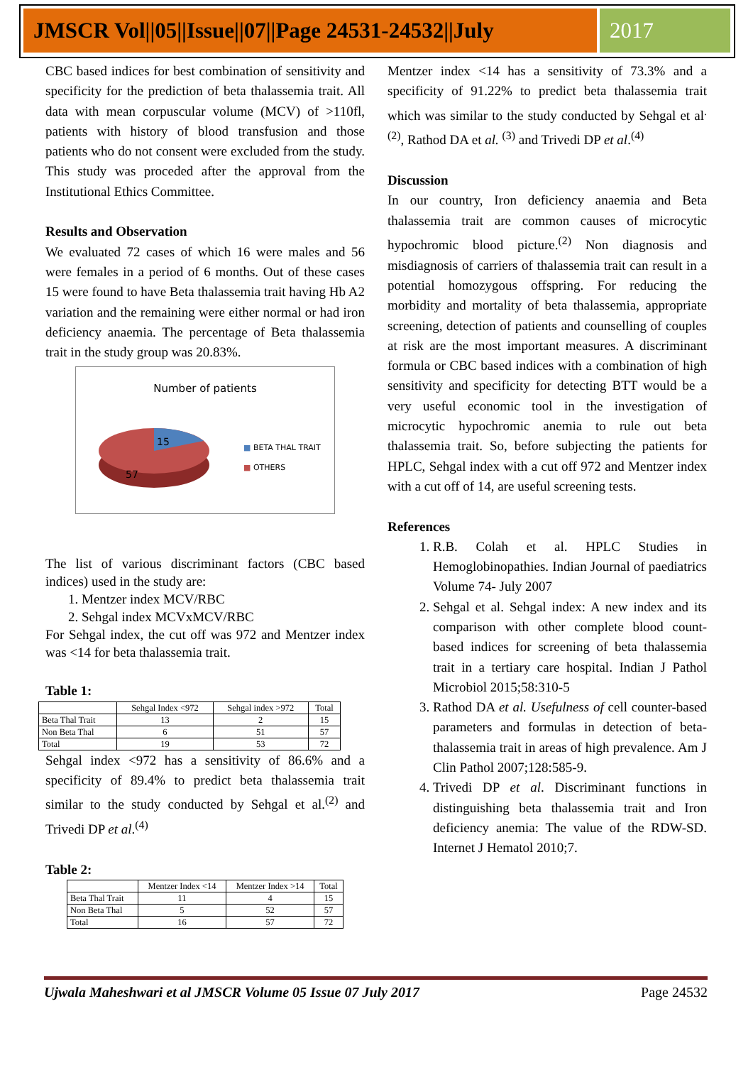JMSCR Vol||05||Issue||07||Page 24531-24532||July
2017
CBC based indices for best combination of sensitivity and specificity for the prediction of beta thalassemia trait. All data with mean corpuscular volume (MCV) of >110fl, patients with history of blood transfusion and those patients who do not consent were excluded from the study. This study was proceded after the approval from the Institutional Ethics Committee.
Results and Observation
We evaluated 72 cases of which 16 were males and 56 were females in a period of 6 months. Out of these cases 15 were found to have Beta thalassemia trait having Hb A2 variation and the remaining were either normal or had iron deficiency anaemia. The percentage of Beta thalassemia trait in the study group was 20.83%.
Number of patients
15
57
■ BETA THAL TRAIT
■ OTHERS
The list of various discriminant factors (CBC based indices) used in the study are:
1. Mentzer index MCV/RBC
2. Sehgal index MCVxMCV/RBC
For Sehgal index, the cut off was 972 and Mentzer index was <14 for beta thalassemia trait.
Table 1:
| | Sehgal Index <972 | Sehgal index >972 | Total |
| Beta Thal Trait | 13 | 2 | 15 |
| Non Beta Thal | 6 | 51 | 57 |
| Total | 19 | 53 | 72 |
Sehgal index <972 has a sensitivity of 86.6% and a specificity of 89.4% to predict beta thalassemia trait similar to the study conducted by Sehgal et al.<sup>(2)</sup> and Trivedi DP et al.<sup>(4)</sup>
Table 2:
| | Mentzer Index <14 | Mentzer Index >14 | Total |
| Beta Thal Trait | 11 | 4 | 15 |
| Non Beta Thal | 5 | 52 | 57 |
| Total | 16 | 57 | 72 |
Mentzer index <14 has a sensitivity of 73.3% and a specificity of 91.22% to predict beta thalassemia trait which was similar to the study conducted by Sehgal et al<sup>.(2)</sup>, Rathod DA et al. <sup>(3)</sup> and Trivedi DP et al.<sup>(4)</sup>
Discussion
In our country, Iron deficiency anaemia and Beta thalassemia trait are common causes of microcytic hypochromic blood picture.<sup>(2)</sup> Non diagnosis and misdiagnosis of carriers of thalassemia trait can result in a potential homozygous offspring. For reducing the morbidity and mortality of beta thalassemia, appropriate screening, detection of patients and counselling of couples at risk are the most important measures. A discriminant formula or CBC based indices with a combination of high sensitivity and specificity for detecting BTT would be a very useful economic tool in the investigation of microcytic hypochromic anemia to rule out beta thalassemia trait. So, before subjecting the patients for HPLC, Sehgal index with a cut off 972 and Mentzer index with a cut off of 14, are useful screening tests.
References
1. R.B. Colah et al. HPLC Studies in Hemoglobinopathies. Indian Journal of paediatrics Volume 74- July 2007
2. Sehgal et al. Sehgal index: A new index and its comparison with other complete blood count-based indices for screening of beta thalassemia trait in a tertiary care hospital. Indian J Pathol Microbiol 2015;58:310-5
3. Rathod DA et al. Usefulness of cell counter-based parameters and formulas in detection of beta-thalassemia trait in areas of high prevalence. Am J Clin Pathol 2007;128:585-9.
4. Trivedi DP et al. Discriminant functions in distinguishing beta thalassemia trait and Iron deficiency anemia: The value of the RDW-SD. Internet J Hematol 2010;7.
Ujwala Maheshwari et al JMSCR Volume 05 Issue 07 July 2017 Page 24532